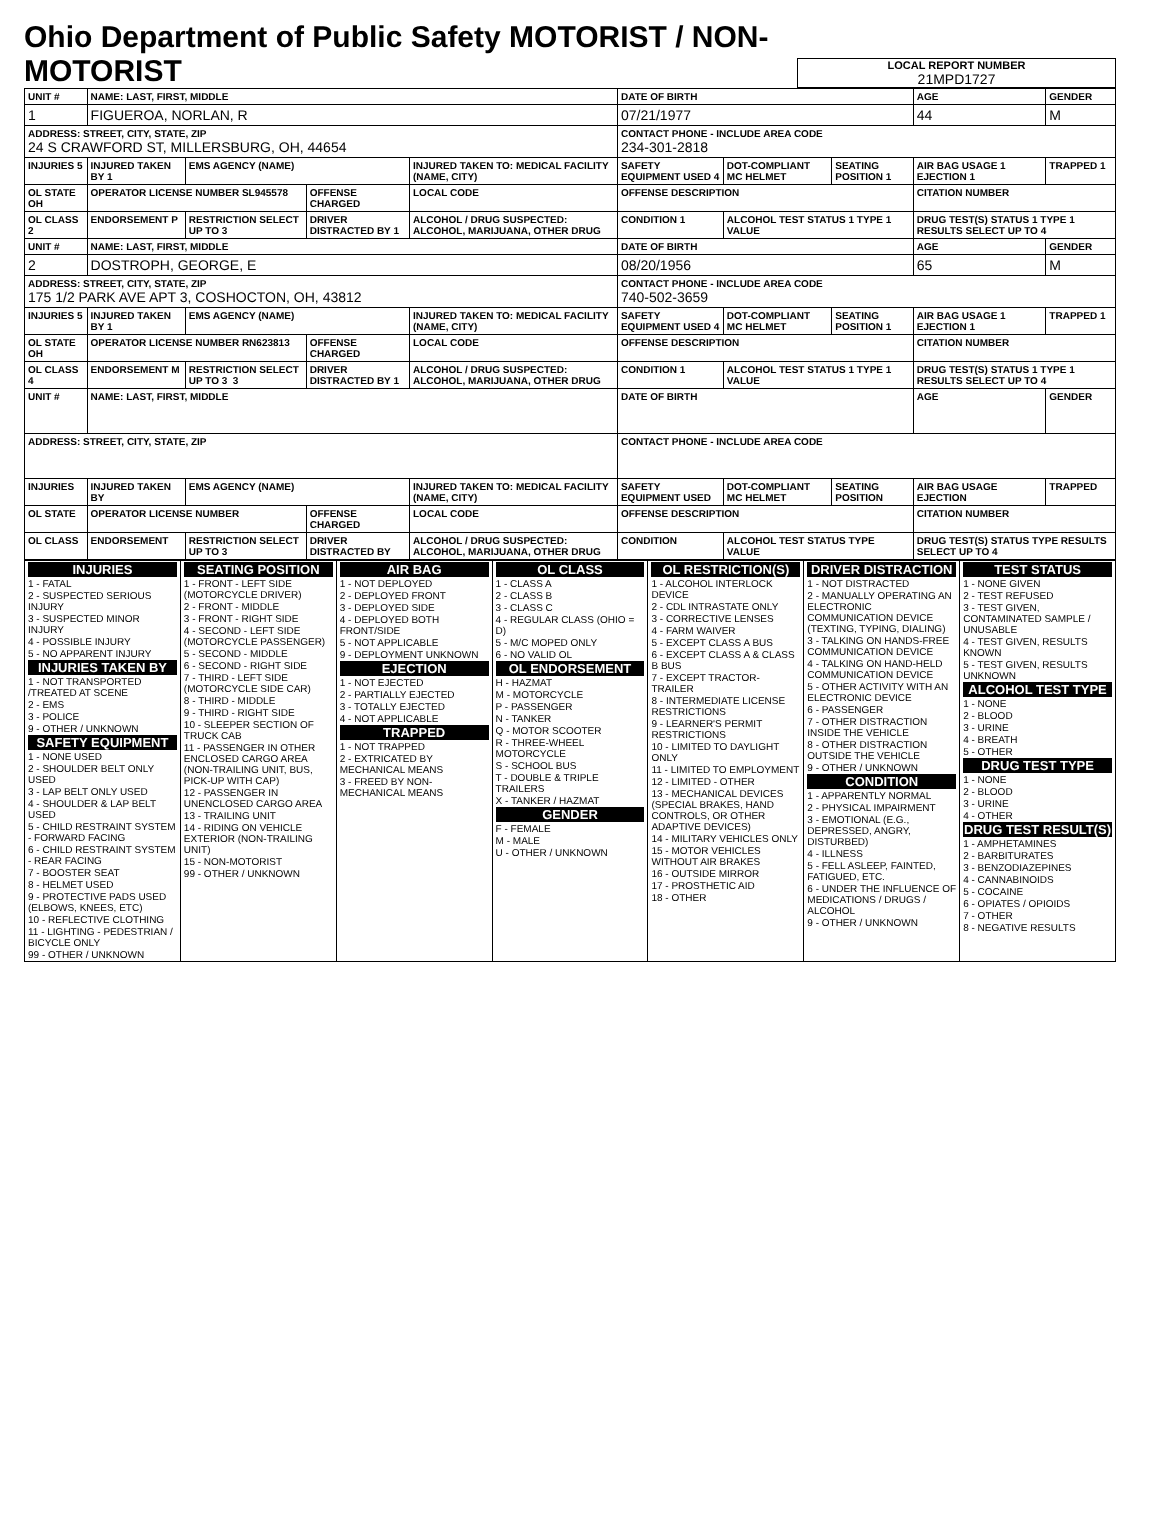Ohio Department of Public Safety MOTORIST / NON-MOTORIST
LOCAL REPORT NUMBER
21MPD1727
| UNIT # | NAME: LAST, FIRST, MIDDLE | | | | | DATE OF BIRTH | | | AGE | GENDER |
| --- | --- | --- | --- | --- | --- | --- | --- | --- | --- | --- |
| 1 | FIGUEROA, NORLAN, R | | | | | 07/21/1977 | | | 44 | M |
| ADDRESS: STREET, CITY, STATE, ZIP 24 S CRAWFORD ST, MILLERSBURG, OH, 44654 | | | | | | CONTACT PHONE - INCLUDE AREA CODE 234-301-2818 | | | | |
| INJURIES 5 | INJURED TAKEN BY 1 | EMS AGENCY (NAME) | | INJURED TAKEN TO: MEDICAL FACILITY (NAME, CITY) | | SAFETY EQUIPMENT USED 4 | DOT-COMPLIANT MC HELMET | SEATING POSITION 1 | AIR BAG USAGE 1 EJECTION 1 | TRAPPED 1 |
| OL STATE OH | OPERATOR LICENSE NUMBER SL945578 | | OFFENSE CHARGED | | LOCAL CODE | OFFENSE DESCRIPTION | | | CITATION NUMBER | |
| OL CLASS 2 | ENDORSEMENT P | RESTRICTION SELECT UP TO 3 | DRIVER DISTRACTED BY 1 | ALCOHOL / DRUG SUSPECTED: ALCOHOL, MARIJUANA, OTHER DRUG | | CONDITION 1 | ALCOHOL TEST STATUS 1 TYPE 1 VALUE | | DRUG TEST(S) STATUS 1 TYPE 1 RESULTS SELECT UP TO 4 | |
| UNIT # | NAME: LAST, FIRST, MIDDLE | | | | | DATE OF BIRTH | | | AGE | GENDER |
| 2 | DOSTROPH, GEORGE, E | | | | | 08/20/1956 | | | 65 | M |
| ADDRESS: STREET, CITY, STATE, ZIP 175 1/2 PARK AVE APT 3, COSHOCTON, OH, 43812 | | | | | | CONTACT PHONE - INCLUDE AREA CODE 740-502-3659 | | | | |
| INJURIES 5 | INJURED TAKEN BY 1 | EMS AGENCY (NAME) | | INJURED TAKEN TO: MEDICAL FACILITY (NAME, CITY) | | SAFETY EQUIPMENT USED 4 | DOT-COMPLIANT MC HELMET | SEATING POSITION 1 | AIR BAG USAGE 1 EJECTION 1 | TRAPPED 1 |
| OL STATE OH | OPERATOR LICENSE NUMBER RN623813 | | OFFENSE CHARGED | | LOCAL CODE | OFFENSE DESCRIPTION | | | CITATION NUMBER | |
| OL CLASS 4 | ENDORSEMENT M | RESTRICTION SELECT UP TO 3 3 | DRIVER DISTRACTED BY 1 | ALCOHOL / DRUG SUSPECTED: ALCOHOL, MARIJUANA, OTHER DRUG | | CONDITION 1 | ALCOHOL TEST STATUS 1 TYPE 1 VALUE | | DRUG TEST(S) STATUS 1 TYPE 1 RESULTS SELECT UP TO 4 | |
| UNIT # | NAME: LAST, FIRST, MIDDLE | | | | | DATE OF BIRTH | | | AGE | GENDER |
| ADDRESS: STREET, CITY, STATE, ZIP | | | | | | CONTACT PHONE - INCLUDE AREA CODE | | | | |
| INJURIES | INJURED TAKEN BY | EMS AGENCY (NAME) | | INJURED TAKEN TO: MEDICAL FACILITY (NAME, CITY) | | SAFETY EQUIPMENT USED | DOT-COMPLIANT MC HELMET | SEATING POSITION | AIR BAG USAGE EJECTION | TRAPPED |
| OL STATE | OPERATOR LICENSE NUMBER | | OFFENSE CHARGED | | LOCAL CODE | OFFENSE DESCRIPTION | | | CITATION NUMBER | |
| OL CLASS | ENDORSEMENT | RESTRICTION SELECT UP TO 3 | DRIVER DISTRACTED BY | ALCOHOL / DRUG SUSPECTED: ALCOHOL, MARIJUANA, OTHER DRUG | | CONDITION | ALCOHOL TEST STATUS TYPE VALUE | | DRUG TEST(S) STATUS TYPE RESULTS SELECT UP TO 4 | |
INJURIES
1 - FATAL
2 - SUSPECTED SERIOUS INJURY
3 - SUSPECTED MINOR INJURY
4 - POSSIBLE INJURY
5 - NO APPARENT INJURY
INJURIES TAKEN BY
1 - NOT TRANSPORTED /TREATED AT SCENE
2 - EMS
3 - POLICE
9 - OTHER / UNKNOWN
SAFETY EQUIPMENT
1 - NONE USED
2 - SHOULDER BELT ONLY USED
3 - LAP BELT ONLY USED
4 - SHOULDER & LAP BELT USED
5 - CHILD RESTRAINT SYSTEM - FORWARD FACING
6 - CHILD RESTRAINT SYSTEM - REAR FACING
7 - BOOSTER SEAT
8 - HELMET USED
9 - PROTECTIVE PADS USED (ELBOWS, KNEES, ETC)
10 - REFLECTIVE CLOTHING
11 - LIGHTING - PEDESTRIAN / BICYCLE ONLY
99 - OTHER / UNKNOWN
SEATING POSITION
1 - FRONT - LEFT SIDE (MOTORCYCLE DRIVER)
2 - FRONT - MIDDLE
3 - FRONT - RIGHT SIDE
4 - SECOND - LEFT SIDE (MOTORCYCLE PASSENGER)
5 - SECOND - MIDDLE
6 - SECOND - RIGHT SIDE
7 - THIRD - LEFT SIDE (MOTORCYCLE SIDE CAR)
8 - THIRD - MIDDLE
9 - THIRD - RIGHT SIDE
10 - SLEEPER SECTION OF TRUCK CAB
11 - PASSENGER IN OTHER ENCLOSED CARGO AREA (NON-TRAILING UNIT, BUS, PICK-UP WITH CAP)
12 - PASSENGER IN UNENCLOSED CARGO AREA
13 - TRAILING UNIT
14 - RIDING ON VEHICLE EXTERIOR (NON-TRAILING UNIT)
15 - NON-MOTORIST
99 - OTHER / UNKNOWN
AIR BAG
1 - NOT DEPLOYED
2 - DEPLOYED FRONT
3 - DEPLOYED SIDE
4 - DEPLOYED BOTH FRONT/SIDE
5 - NOT APPLICABLE
9 - DEPLOYMENT UNKNOWN
EJECTION
1 - NOT EJECTED
2 - PARTIALLY EJECTED
3 - TOTALLY EJECTED
4 - NOT APPLICABLE
TRAPPED
1 - NOT TRAPPED
2 - EXTRICATED BY MECHANICAL MEANS
3 - FREED BY NON-MECHANICAL MEANS
OL CLASS
1 - CLASS A
2 - CLASS B
3 - CLASS C
4 - REGULAR CLASS (OHIO = D)
5 - M/C MOPED ONLY
6 - NO VALID OL
OL ENDORSEMENT
H - HAZMAT
M - MOTORCYCLE
P - PASSENGER
N - TANKER
Q - MOTOR SCOOTER
R - THREE-WHEEL MOTORCYCLE
S - SCHOOL BUS
T - DOUBLE & TRIPLE TRAILERS
X - TANKER / HAZMAT
GENDER
F - FEMALE
M - MALE
U - OTHER / UNKNOWN
OL RESTRICTION(S)
1 - ALCOHOL INTERLOCK DEVICE
2 - CDL INTRASTATE ONLY
3 - CORRECTIVE LENSES
4 - FARM WAIVER
5 - EXCEPT CLASS A BUS
6 - EXCEPT CLASS A & CLASS B BUS
7 - EXCEPT TRACTOR-TRAILER
8 - INTERMEDIATE LICENSE RESTRICTIONS
9 - LEARNER'S PERMIT RESTRICTIONS
10 - LIMITED TO DAYLIGHT ONLY
11 - LIMITED TO EMPLOYMENT
12 - LIMITED - OTHER
13 - MECHANICAL DEVICES (SPECIAL BRAKES, HAND CONTROLS, OR OTHER ADAPTIVE DEVICES)
14 - MILITARY VEHICLES ONLY
15 - MOTOR VEHICLES WITHOUT AIR BRAKES
16 - OUTSIDE MIRROR
17 - PROSTHETIC AID
18 - OTHER
DRIVER DISTRACTION
1 - NOT DISTRACTED
2 - MANUALLY OPERATING AN ELECTRONIC COMMUNICATION DEVICE (TEXTING, TYPING, DIALING)
3 - TALKING ON HANDS-FREE COMMUNICATION DEVICE
4 - TALKING ON HAND-HELD COMMUNICATION DEVICE
5 - OTHER ACTIVITY WITH AN ELECTRONIC DEVICE
6 - PASSENGER
7 - OTHER DISTRACTION INSIDE THE VEHICLE
8 - OTHER DISTRACTION OUTSIDE THE VEHICLE
9 - OTHER / UNKNOWN
CONDITION
1 - APPARENTLY NORMAL
2 - PHYSICAL IMPAIRMENT
3 - EMOTIONAL (E.G., DEPRESSED, ANGRY, DISTURBED)
4 - ILLNESS
5 - FELL ASLEEP, FAINTED, FATIGUED, ETC.
6 - UNDER THE INFLUENCE OF MEDICATIONS / DRUGS / ALCOHOL
9 - OTHER / UNKNOWN
TEST STATUS
1 - NONE GIVEN
2 - TEST REFUSED
3 - TEST GIVEN, CONTAMINATED SAMPLE / UNUSABLE
4 - TEST GIVEN, RESULTS KNOWN
5 - TEST GIVEN, RESULTS UNKNOWN
ALCOHOL TEST TYPE
1 - NONE
2 - BLOOD
3 - URINE
4 - BREATH
5 - OTHER
DRUG TEST TYPE
1 - NONE
2 - BLOOD
3 - URINE
4 - OTHER
DRUG TEST RESULT(S)
1 - AMPHETAMINES
2 - BARBITURATES
3 - BENZODIAZEPINES
4 - CANNABINOIDS
5 - COCAINE
6 - OPIATES / OPIOIDS
7 - OTHER
8 - NEGATIVE RESULTS